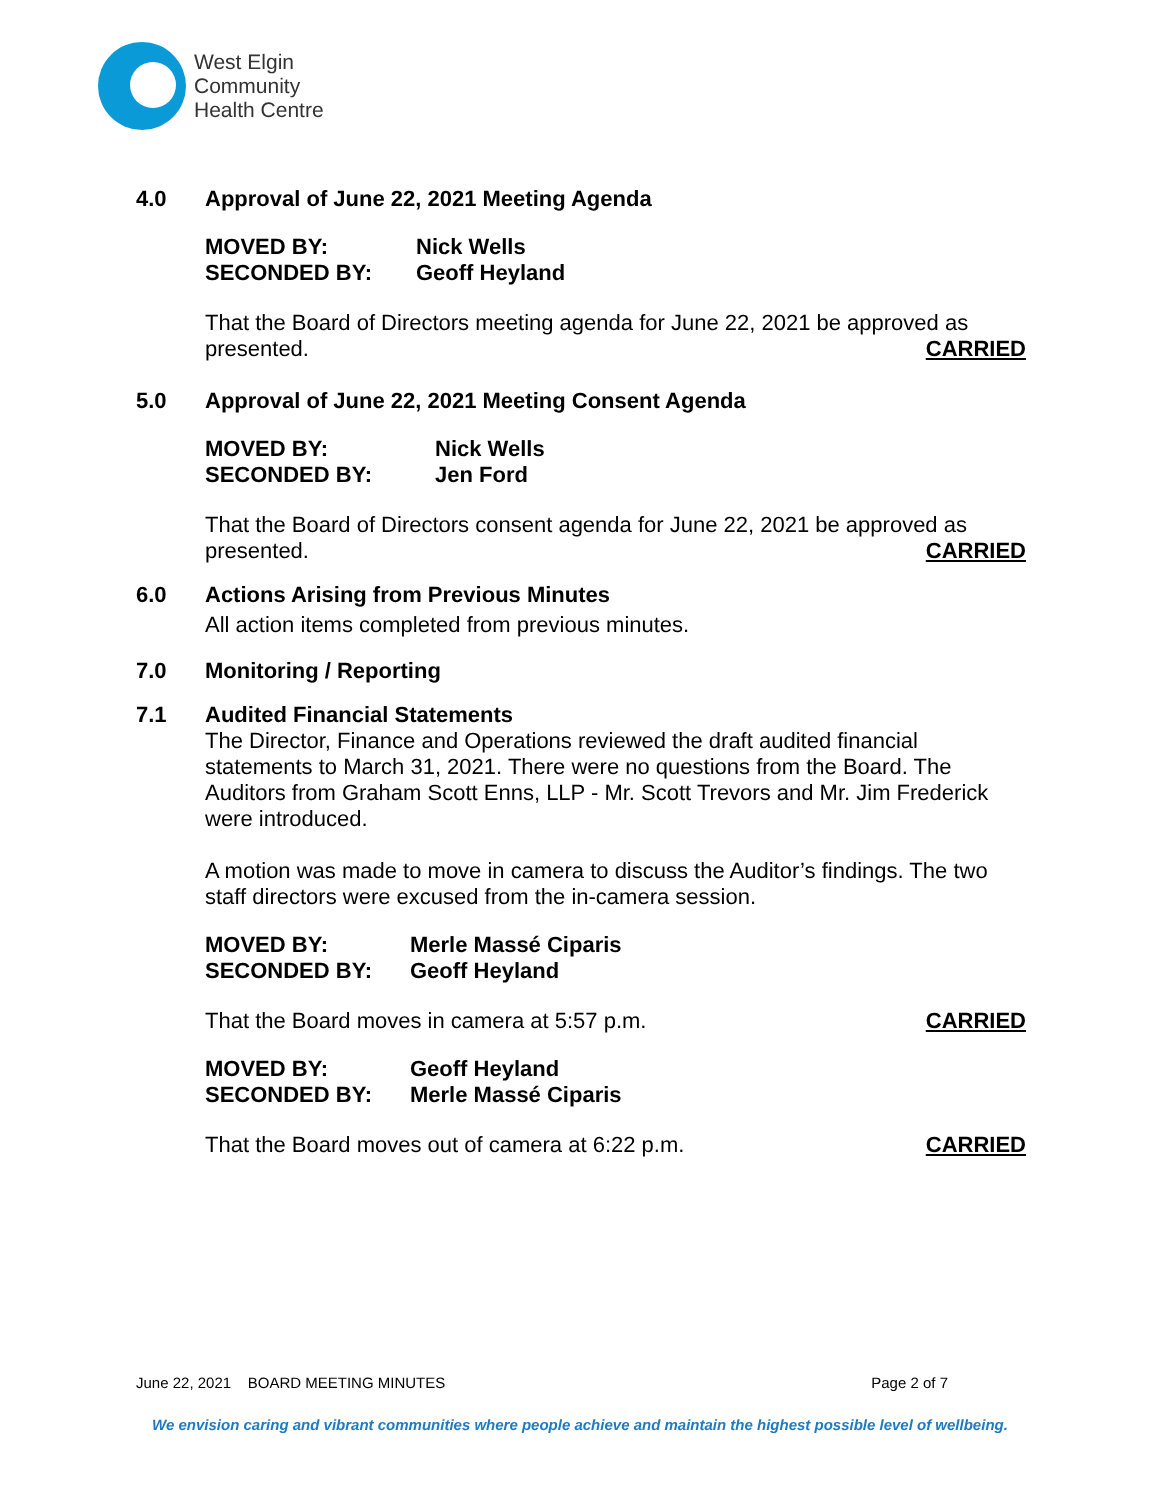West Elgin
Community
Health Centre
4.0 Approval of June 22, 2021 Meeting Agenda
MOVED BY: Nick Wells SECONDED BY: Geoff Heyland
That the Board of Directors meeting agenda for June 22, 2021 be approved as
presented. CARRIED
5.0 Approval of June 22, 2021 Meeting Consent Agenda
MOVED BY: Nick Wells SECONDED BY: Jen Ford
That the Board of Directors consent agenda for June 22, 2021 be approved as
presented. CARRIED
6.0 Actions Arising from Previous Minutes
All action items completed from previous minutes.
7.0 Monitoring / Reporting
7.1 Audited Financial Statements
The Director, Finance and Operations reviewed the draft audited financial statements to March 31, 2021. There were no questions from the Board. The Auditors from Graham Scott Enns, LLP - Mr. Scott Trevors and Mr. Jim Frederick were introduced.
A motion was made to move in camera to discuss the Auditor’s findings. The two staff directors were excused from the in-camera session.
MOVED BY: Merle Massé Ciparis SECONDED BY: Geoff Heyland
That the Board moves in camera at 5:57 p.m. CARRIED
MOVED BY: Geoff Heyland SECONDED BY: Merle Massé Ciparis
That the Board moves out of camera at 6:22 p.m. CARRIED
June 22, 2021 BOARD MEETING MINUTES Page 2 of 7
We envision caring and vibrant communities where people achieve and maintain the highest possible level of wellbeing.